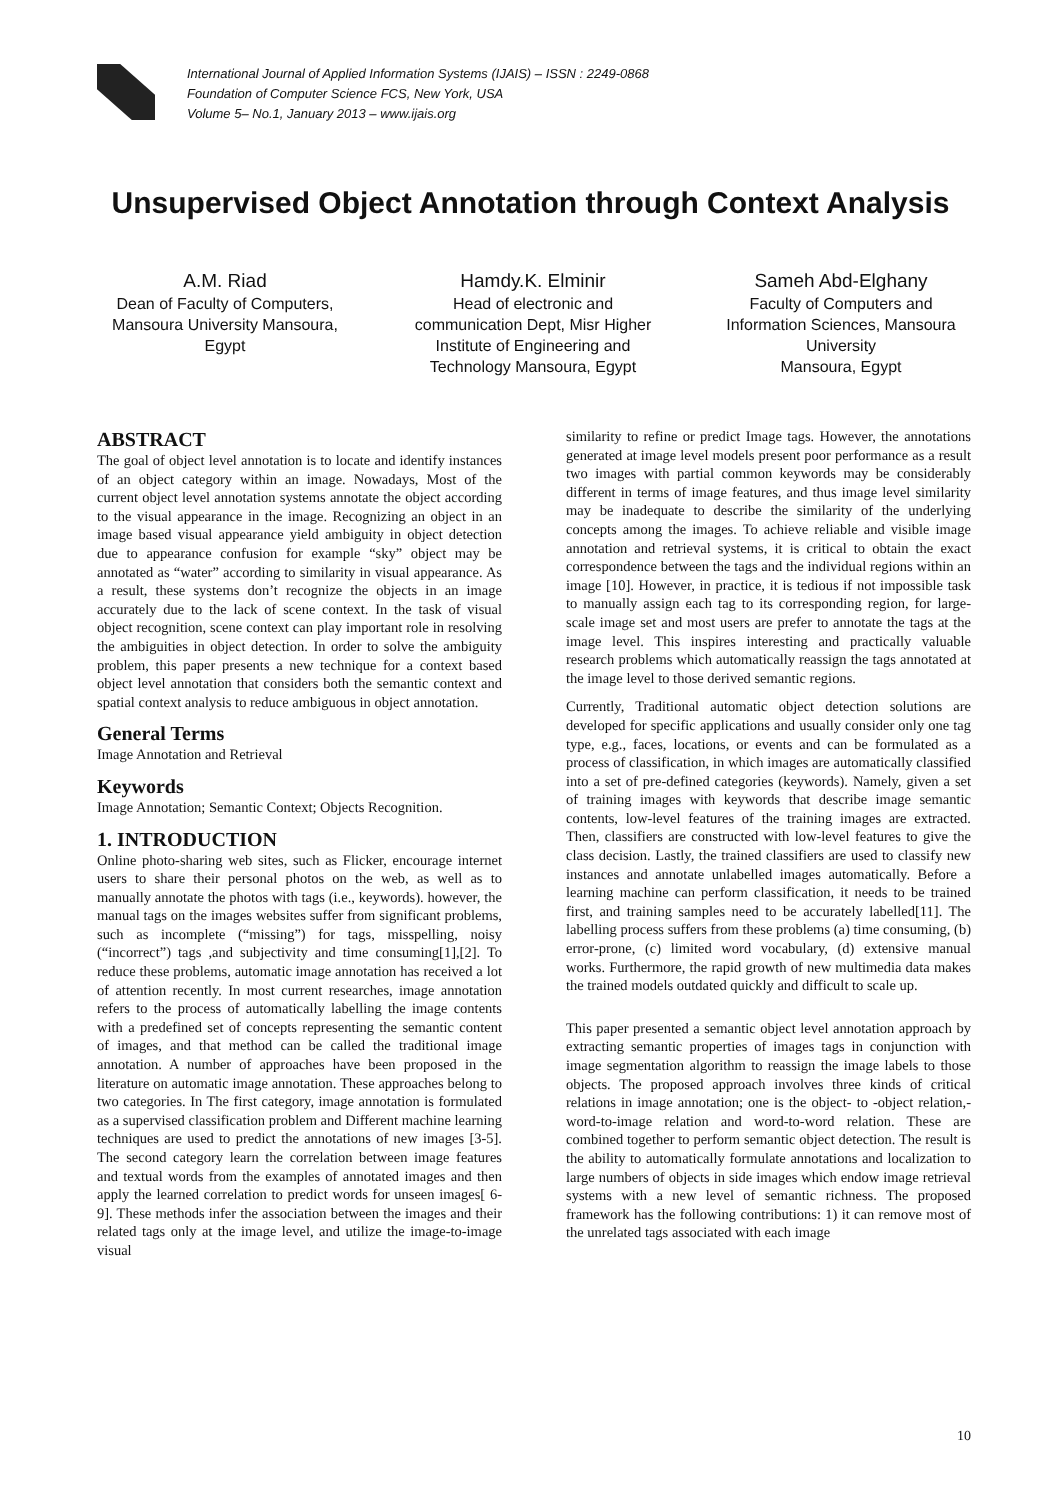International Journal of Applied Information Systems (IJAIS) – ISSN : 2249-0868
Foundation of Computer Science FCS, New York, USA
Volume 5– No.1, January 2013 – www.ijais.org
Unsupervised Object Annotation through Context Analysis
A.M. Riad
Dean of Faculty of Computers, Mansoura University Mansoura, Egypt
Hamdy.K. Elminir
Head of electronic and communication Dept, Misr Higher Institute of Engineering and Technology Mansoura, Egypt
Sameh Abd-Elghany
Faculty of Computers and Information Sciences, Mansoura University
Mansoura, Egypt
ABSTRACT
The goal of object level annotation is to locate and identify instances of an object category within an image. Nowadays, Most of the current object level annotation systems annotate the object according to the visual appearance in the image. Recognizing an object in an image based visual appearance yield ambiguity in object detection due to appearance confusion for example “sky” object may be annotated as “water” according to similarity in visual appearance. As a result, these systems don’t recognize the objects in an image accurately due to the lack of scene context. In the task of visual object recognition, scene context can play important role in resolving the ambiguities in object detection. In order to solve the ambiguity problem, this paper presents a new technique for a context based object level annotation that considers both the semantic context and spatial context analysis to reduce ambiguous in object annotation.
General Terms
Image Annotation and Retrieval
Keywords
Image Annotation; Semantic Context; Objects Recognition.
1. INTRODUCTION
Online photo-sharing web sites, such as Flicker, encourage internet users to share their personal photos on the web, as well as to manually annotate the photos with tags (i.e., keywords). however, the manual tags on the images websites suffer from significant problems, such as incomplete (“missing”) for tags, misspelling, noisy (“incorrect”) tags ,and subjectivity and time consuming[1],[2]. To reduce these problems, automatic image annotation has received a lot of attention recently. In most current researches, image annotation refers to the process of automatically labelling the image contents with a predefined set of concepts representing the semantic content of images, and that method can be called the traditional image annotation. A number of approaches have been proposed in the literature on automatic image annotation. These approaches belong to two categories. In The first category, image annotation is formulated as a supervised classification problem and Different machine learning techniques are used to predict the annotations of new images [3-5]. The second category learn the correlation between image features and textual words from the examples of annotated images and then apply the learned correlation to predict words for unseen images[ 6-9]. These methods infer the association between the images and their related tags only at the image level, and utilize the image-to-image visual
similarity to refine or predict Image tags. However, the annotations generated at image level models present poor performance as a result two images with partial common keywords may be considerably different in terms of image features, and thus image level similarity may be inadequate to describe the similarity of the underlying concepts among the images. To achieve reliable and visible image annotation and retrieval systems, it is critical to obtain the exact correspondence between the tags and the individual regions within an image [10]. However, in practice, it is tedious if not impossible task to manually assign each tag to its corresponding region, for large-scale image set and most users are prefer to annotate the tags at the image level. This inspires interesting and practically valuable research problems which automatically reassign the tags annotated at the image level to those derived semantic regions.
Currently, Traditional automatic object detection solutions are developed for specific applications and usually consider only one tag type, e.g., faces, locations, or events and can be formulated as a process of classification, in which images are automatically classified into a set of pre-defined categories (keywords). Namely, given a set of training images with keywords that describe image semantic contents, low-level features of the training images are extracted. Then, classifiers are constructed with low-level features to give the class decision. Lastly, the trained classifiers are used to classify new instances and annotate unlabelled images automatically. Before a learning machine can perform classification, it needs to be trained first, and training samples need to be accurately labelled[11]. The labelling process suffers from these problems (a) time consuming, (b) error-prone, (c) limited word vocabulary, (d) extensive manual works. Furthermore, the rapid growth of new multimedia data makes the trained models outdated quickly and difficult to scale up.
This paper presented a semantic object level annotation approach by extracting semantic properties of images tags in conjunction with image segmentation algorithm to reassign the image labels to those objects. The proposed approach involves three kinds of critical relations in image annotation; one is the object- to -object relation,-word-to-image relation and word-to-word relation. These are combined together to perform semantic object detection. The result is the ability to automatically formulate annotations and localization to large numbers of objects in side images which endow image retrieval systems with a new level of semantic richness. The proposed framework has the following contributions: 1) it can remove most of the unrelated tags associated with each image
10